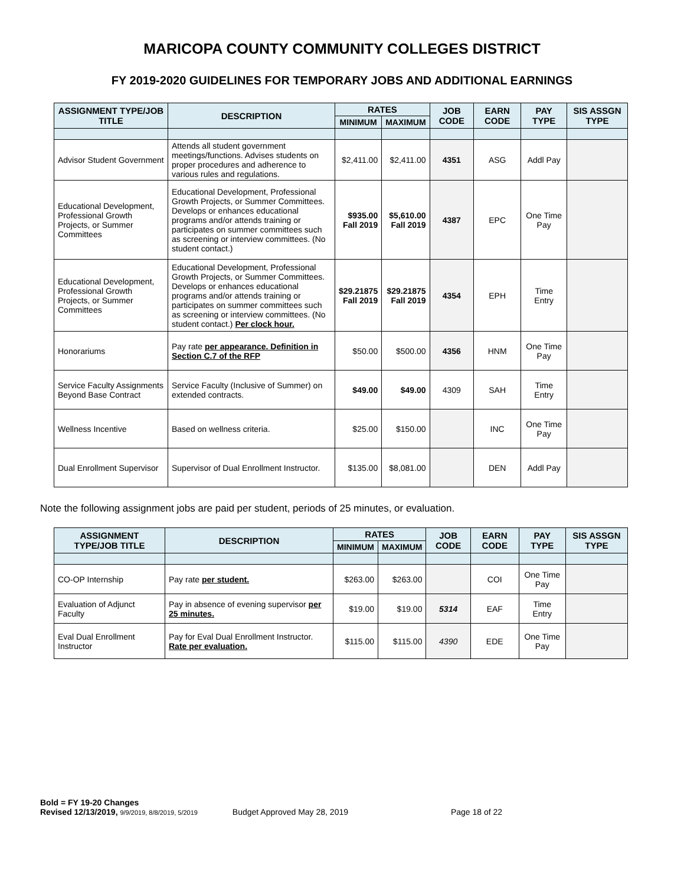MARICOPA COUNTY COMMUNITY COLLEGES DISTRICT
FY 2019-2020 GUIDELINES FOR TEMPORARY JOBS AND ADDITIONAL EARNINGS
| ASSIGNMENT TYPE/JOB TITLE | DESCRIPTION | RATES | | JOB CODE | EARN CODE | PAY TYPE | SIS ASSGN TYPE |
| --- | --- | --- | --- | --- | --- | --- | --- |
| | | MINIMUM | MAXIMUM | | | | |
| Advisor Student Government | Attends all student government meetings/functions. Advises students on proper procedures and adherence to various rules and regulations. | $2,411.00 | $2,411.00 | 4351 | ASG | Addl Pay | |
| Educational Development, Professional Growth Projects, or Summer Committees | Educational Development, Professional Growth Projects, or Summer Committees. Develops or enhances educational programs and/or attends training or participates on summer committees such as screening or interview committees. (No student contact.) | $935.00 Fall 2019 | $5,610.00 Fall 2019 | 4387 | EPC | One Time Pay | |
| Educational Development, Professional Growth Projects, or Summer Committees | Educational Development, Professional Growth Projects, or Summer Committees. Develops or enhances educational programs and/or attends training or participates on summer committees such as screening or interview committees. (No student contact.) Per clock hour. | $29.21875 Fall 2019 | $29.21875 Fall 2019 | 4354 | EPH | Time Entry | |
| Honorariums | Pay rate per appearance. Definition in Section C.7 of the RFP | $50.00 | $500.00 | 4356 | HNM | One Time Pay | |
| Service Faculty Assignments Beyond Base Contract | Service Faculty (Inclusive of Summer) on extended contracts. | $49.00 | $49.00 | 4309 | SAH | Time Entry | |
| Wellness Incentive | Based on wellness criteria. | $25.00 | $150.00 | | INC | One Time Pay | |
| Dual Enrollment Supervisor | Supervisor of Dual Enrollment Instructor. | $135.00 | $8,081.00 | | DEN | Addl Pay | |
Note the following assignment jobs are paid per student, periods of 25 minutes, or evaluation.
| ASSIGNMENT TYPE/JOB TITLE | DESCRIPTION | RATES | | JOB CODE | EARN CODE | PAY TYPE | SIS ASSGN TYPE |
| --- | --- | --- | --- | --- | --- | --- | --- |
| | | MINIMUM | MAXIMUM | | | | |
| CO-OP Internship | Pay rate per student. | $263.00 | $263.00 | | COI | One Time Pay | |
| Evaluation of Adjunct Faculty | Pay in absence of evening supervisor per 25 minutes. | $19.00 | $19.00 | 5314 | EAF | Time Entry | |
| Eval Dual Enrollment Instructor | Pay for Eval Dual Enrollment Instructor. Rate per evaluation. | $115.00 | $115.00 | 4390 | EDE | One Time Pay | |
Bold = FY 19-20 Changes
Revised 12/13/2019, 9/9/2019, 8/8/2019, 5/2019 Budget Approved May 28, 2019 Page 18 of 22